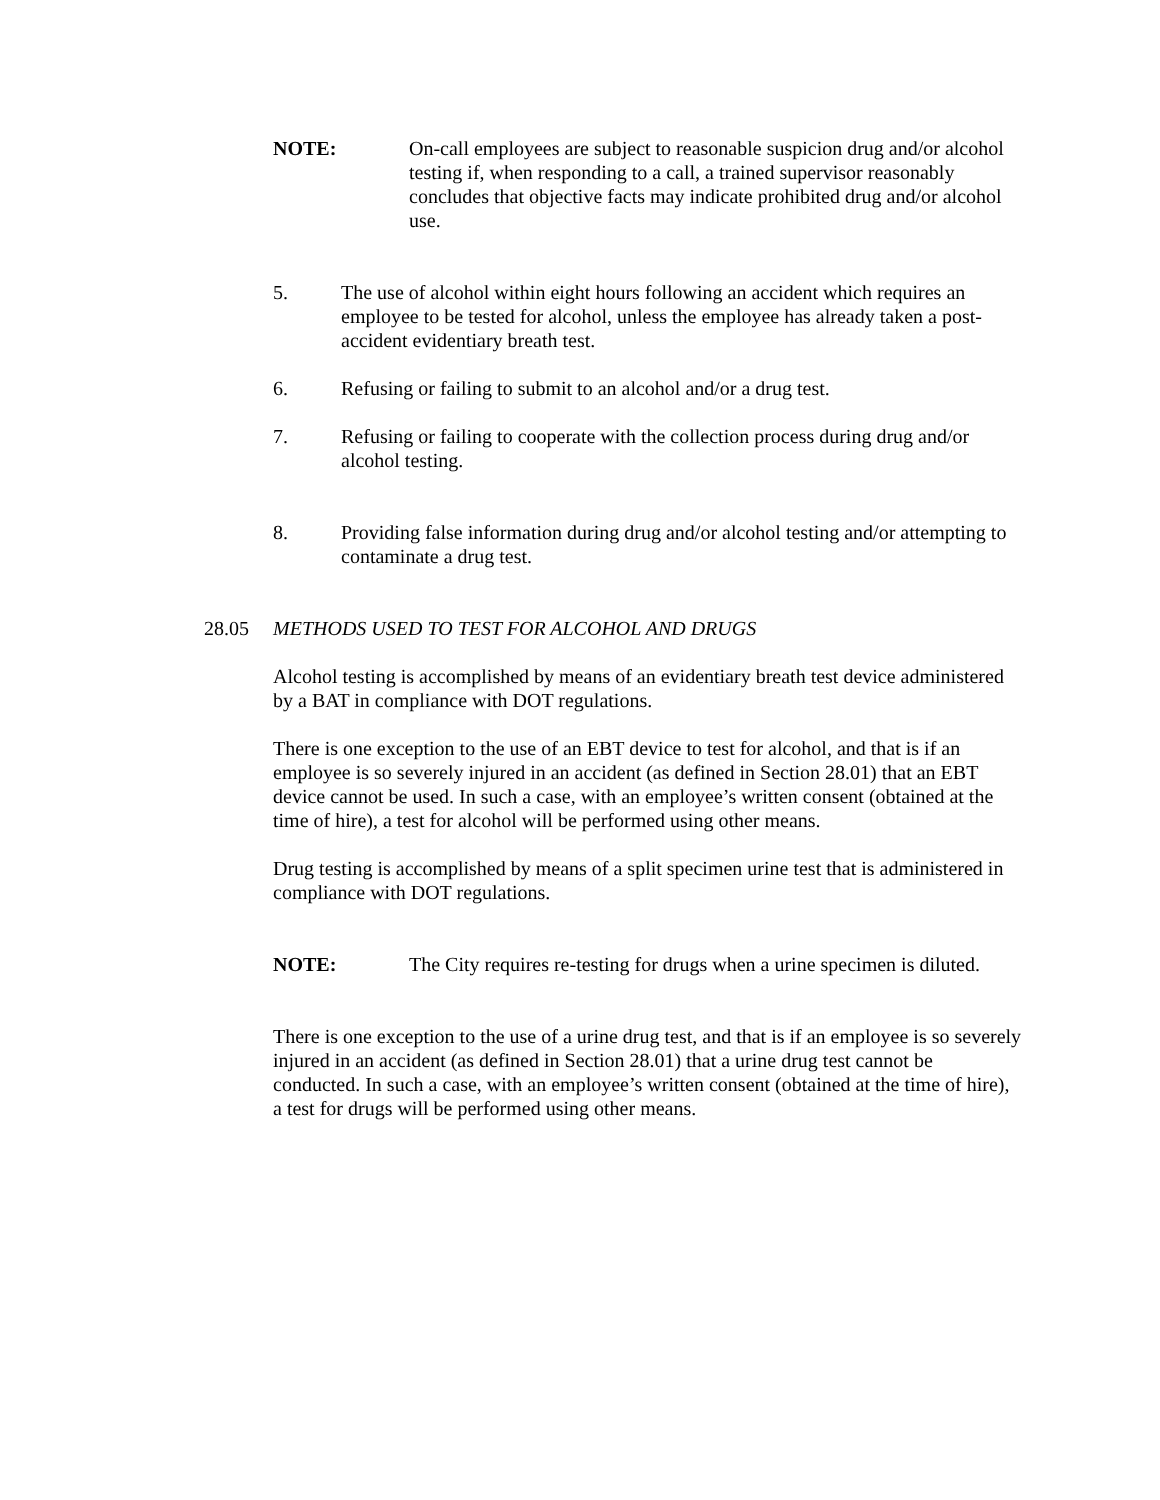NOTE: On-call employees are subject to reasonable suspicion drug and/or alcohol testing if, when responding to a call, a trained supervisor reasonably concludes that objective facts may indicate prohibited drug and/or alcohol use.
5. The use of alcohol within eight hours following an accident which requires an employee to be tested for alcohol, unless the employee has already taken a post-accident evidentiary breath test.
6. Refusing or failing to submit to an alcohol and/or a drug test.
7. Refusing or failing to cooperate with the collection process during drug and/or alcohol testing.
8. Providing false information during drug and/or alcohol testing and/or attempting to contaminate a drug test.
28.05 METHODS USED TO TEST FOR ALCOHOL AND DRUGS
Alcohol testing is accomplished by means of an evidentiary breath test device administered by a BAT in compliance with DOT regulations.
There is one exception to the use of an EBT device to test for alcohol, and that is if an employee is so severely injured in an accident (as defined in Section 28.01) that an EBT device cannot be used. In such a case, with an employee’s written consent (obtained at the time of hire), a test for alcohol will be performed using other means.
Drug testing is accomplished by means of a split specimen urine test that is administered in compliance with DOT regulations.
NOTE: The City requires re-testing for drugs when a urine specimen is diluted.
There is one exception to the use of a urine drug test, and that is if an employee is so severely injured in an accident (as defined in Section 28.01) that a urine drug test cannot be conducted. In such a case, with an employee’s written consent (obtained at the time of hire), a test for drugs will be performed using other means.